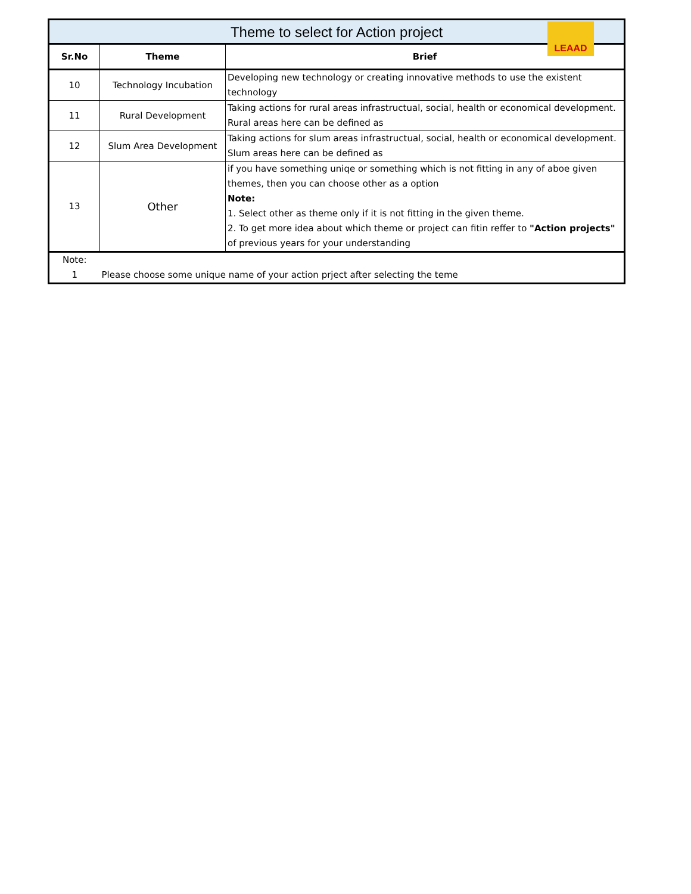| Theme to select for Action project LEAAD | | |
| Sr.No | Theme | Brief |
| 10 | Technology Incubation | Developing new technology or creating innovative methods to use the existent technology |
| 11 | Rural Development | Taking actions for rural areas infrastructual, social, health or economical development. Rural areas here can be defined as |
| 12 | Slum Area Development | Taking actions for slum areas infrastructual, social, health or economical development. Slum areas here can be defined as |
| 13 | Other | if you have something uniqe or something which is not fitting in any of aboe given themes, then you can choose other as a option Note: 1. Select other as theme only if it is not fitting in the given theme. 2. To get more idea about which theme or project can fitin reffer to "Action projects" of previous years for your understanding |
| Note: | | |
| 1 | Please choose some unique name of your action prject after selecting the teme | |